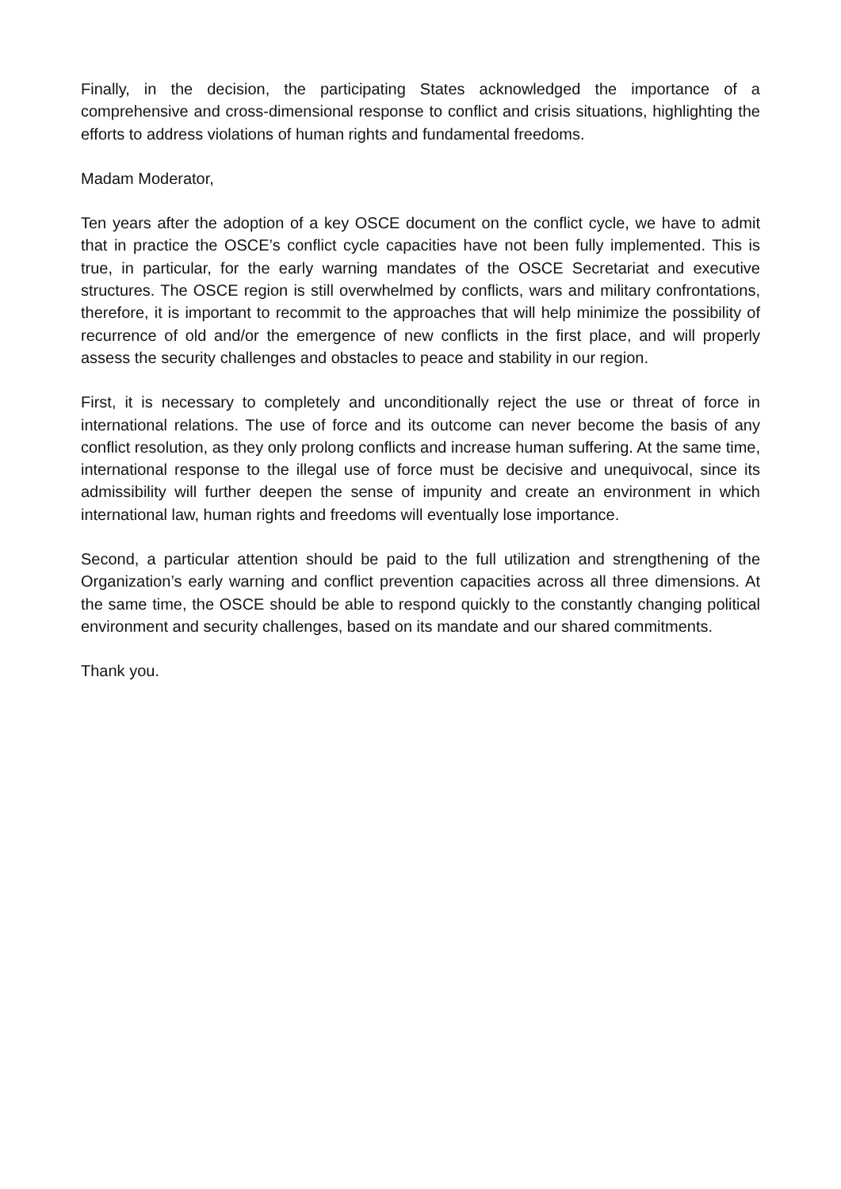Finally, in the decision, the participating States acknowledged the importance of a comprehensive and cross-dimensional response to conflict and crisis situations, highlighting the efforts to address violations of human rights and fundamental freedoms.
Madam Moderator,
Ten years after the adoption of a key OSCE document on the conflict cycle, we have to admit that in practice the OSCE’s conflict cycle capacities have not been fully implemented. This is true, in particular, for the early warning mandates of the OSCE Secretariat and executive structures. The OSCE region is still overwhelmed by conflicts, wars and military confrontations, therefore, it is important to recommit to the approaches that will help minimize the possibility of recurrence of old and/or the emergence of new conflicts in the first place, and will properly assess the security challenges and obstacles to peace and stability in our region.
First, it is necessary to completely and unconditionally reject the use or threat of force in international relations. The use of force and its outcome can never become the basis of any conflict resolution, as they only prolong conflicts and increase human suffering. At the same time, international response to the illegal use of force must be decisive and unequivocal, since its admissibility will further deepen the sense of impunity and create an environment in which international law, human rights and freedoms will eventually lose importance.
Second, a particular attention should be paid to the full utilization and strengthening of the Organization’s early warning and conflict prevention capacities across all three dimensions. At the same time, the OSCE should be able to respond quickly to the constantly changing political environment and security challenges, based on its mandate and our shared commitments.
Thank you.